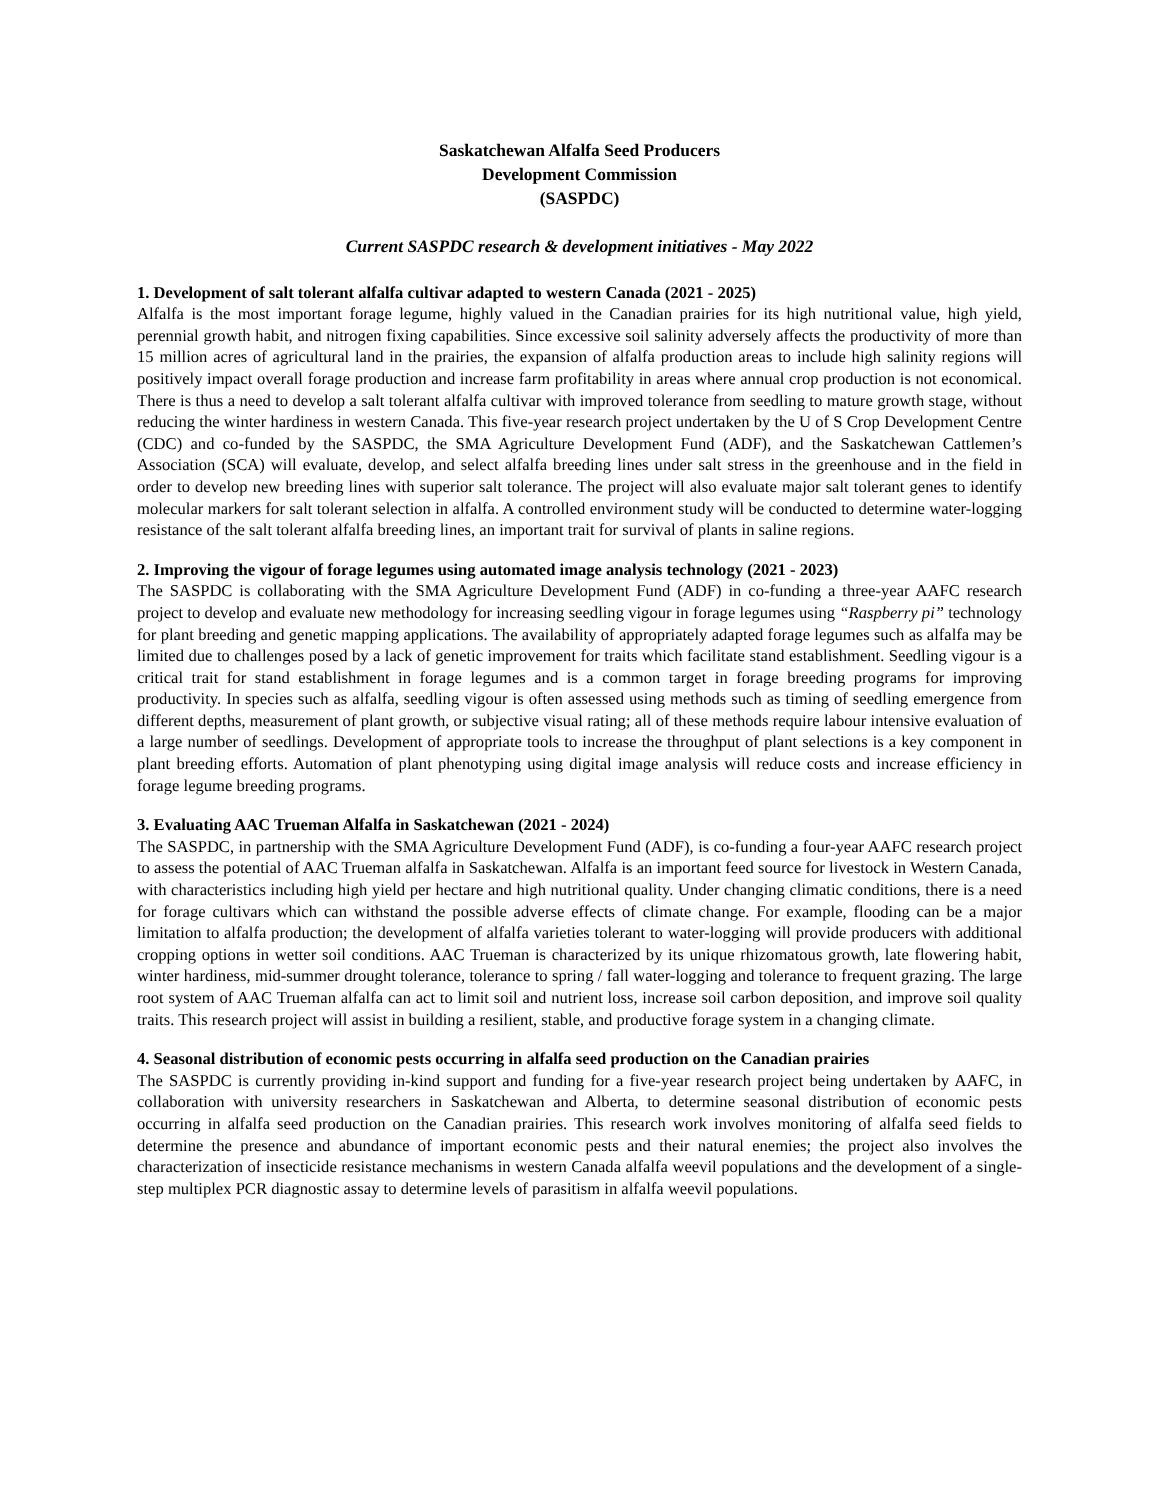Saskatchewan Alfalfa Seed Producers
Development Commission
(SASPDC)
Current SASPDC research & development initiatives - May 2022
1. Development of salt tolerant alfalfa cultivar adapted to western Canada (2021 - 2025)
Alfalfa is the most important forage legume, highly valued in the Canadian prairies for its high nutritional value, high yield, perennial growth habit, and nitrogen fixing capabilities. Since excessive soil salinity adversely affects the productivity of more than 15 million acres of agricultural land in the prairies, the expansion of alfalfa production areas to include high salinity regions will positively impact overall forage production and increase farm profitability in areas where annual crop production is not economical. There is thus a need to develop a salt tolerant alfalfa cultivar with improved tolerance from seedling to mature growth stage, without reducing the winter hardiness in western Canada. This five-year research project undertaken by the U of S Crop Development Centre (CDC) and co-funded by the SASPDC, the SMA Agriculture Development Fund (ADF), and the Saskatchewan Cattlemen’s Association (SCA) will evaluate, develop, and select alfalfa breeding lines under salt stress in the greenhouse and in the field in order to develop new breeding lines with superior salt tolerance. The project will also evaluate major salt tolerant genes to identify molecular markers for salt tolerant selection in alfalfa. A controlled environment study will be conducted to determine water-logging resistance of the salt tolerant alfalfa breeding lines, an important trait for survival of plants in saline regions.
2. Improving the vigour of forage legumes using automated image analysis technology (2021 - 2023)
The SASPDC is collaborating with the SMA Agriculture Development Fund (ADF) in co-funding a three-year AAFC research project to develop and evaluate new methodology for increasing seedling vigour in forage legumes using “Raspberry pi” technology for plant breeding and genetic mapping applications. The availability of appropriately adapted forage legumes such as alfalfa may be limited due to challenges posed by a lack of genetic improvement for traits which facilitate stand establishment. Seedling vigour is a critical trait for stand establishment in forage legumes and is a common target in forage breeding programs for improving productivity. In species such as alfalfa, seedling vigour is often assessed using methods such as timing of seedling emergence from different depths, measurement of plant growth, or subjective visual rating; all of these methods require labour intensive evaluation of a large number of seedlings. Development of appropriate tools to increase the throughput of plant selections is a key component in plant breeding efforts. Automation of plant phenotyping using digital image analysis will reduce costs and increase efficiency in forage legume breeding programs.
3. Evaluating AAC Trueman Alfalfa in Saskatchewan (2021 - 2024)
The SASPDC, in partnership with the SMA Agriculture Development Fund (ADF), is co-funding a four-year AAFC research project to assess the potential of AAC Trueman alfalfa in Saskatchewan. Alfalfa is an important feed source for livestock in Western Canada, with characteristics including high yield per hectare and high nutritional quality. Under changing climatic conditions, there is a need for forage cultivars which can withstand the possible adverse effects of climate change. For example, flooding can be a major limitation to alfalfa production; the development of alfalfa varieties tolerant to water-logging will provide producers with additional cropping options in wetter soil conditions. AAC Trueman is characterized by its unique rhizomatous growth, late flowering habit, winter hardiness, mid-summer drought tolerance, tolerance to spring / fall water-logging and tolerance to frequent grazing. The large root system of AAC Trueman alfalfa can act to limit soil and nutrient loss, increase soil carbon deposition, and improve soil quality traits. This research project will assist in building a resilient, stable, and productive forage system in a changing climate.
4. Seasonal distribution of economic pests occurring in alfalfa seed production on the Canadian prairies
The SASPDC is currently providing in-kind support and funding for a five-year research project being undertaken by AAFC, in collaboration with university researchers in Saskatchewan and Alberta, to determine seasonal distribution of economic pests occurring in alfalfa seed production on the Canadian prairies. This research work involves monitoring of alfalfa seed fields to determine the presence and abundance of important economic pests and their natural enemies; the project also involves the characterization of insecticide resistance mechanisms in western Canada alfalfa weevil populations and the development of a single-step multiplex PCR diagnostic assay to determine levels of parasitism in alfalfa weevil populations.